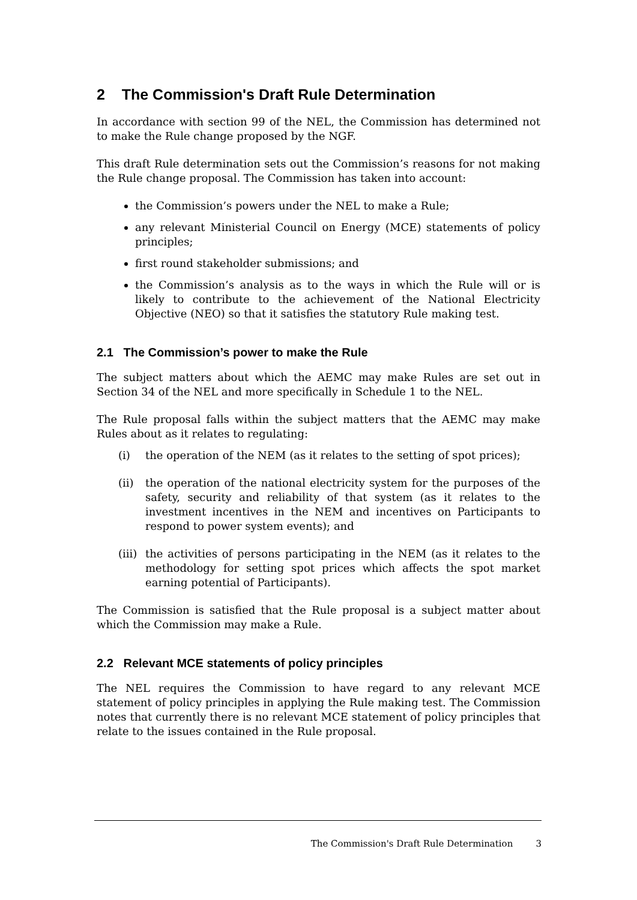2 The Commission's Draft Rule Determination
In accordance with section 99 of the NEL, the Commission has determined not to make the Rule change proposed by the NGF.
This draft Rule determination sets out the Commission’s reasons for not making the Rule change proposal. The Commission has taken into account:
the Commission’s powers under the NEL to make a Rule;
any relevant Ministerial Council on Energy (MCE) statements of policy principles;
first round stakeholder submissions; and
the Commission’s analysis as to the ways in which the Rule will or is likely to contribute to the achievement of the National Electricity Objective (NEO) so that it satisfies the statutory Rule making test.
2.1 The Commission’s power to make the Rule
The subject matters about which the AEMC may make Rules are set out in Section 34 of the NEL and more specifically in Schedule 1 to the NEL.
The Rule proposal falls within the subject matters that the AEMC may make Rules about as it relates to regulating:
(i) the operation of the NEM (as it relates to the setting of spot prices);
(ii) the operation of the national electricity system for the purposes of the safety, security and reliability of that system (as it relates to the investment incentives in the NEM and incentives on Participants to respond to power system events); and
(iii) the activities of persons participating in the NEM (as it relates to the methodology for setting spot prices which affects the spot market earning potential of Participants).
The Commission is satisfied that the Rule proposal is a subject matter about which the Commission may make a Rule.
2.2 Relevant MCE statements of policy principles
The NEL requires the Commission to have regard to any relevant MCE statement of policy principles in applying the Rule making test. The Commission notes that currently there is no relevant MCE statement of policy principles that relate to the issues contained in the Rule proposal.
The Commission's Draft Rule Determination 3